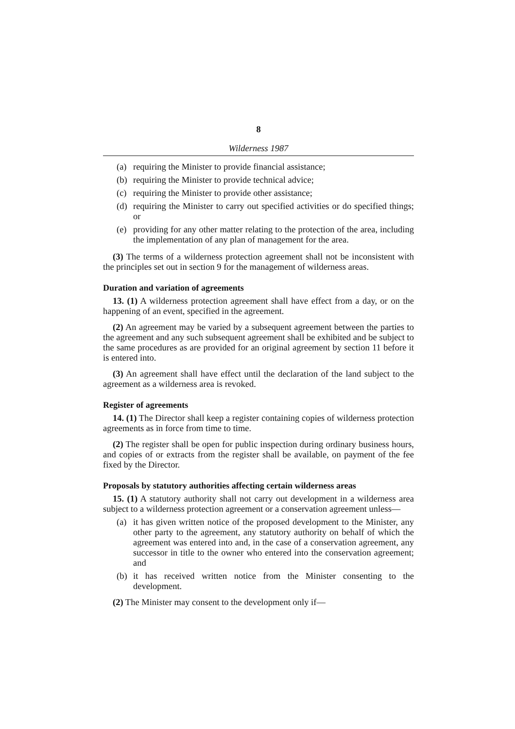8
Wilderness 1987
(a) requiring the Minister to provide financial assistance;
(b) requiring the Minister to provide technical advice;
(c) requiring the Minister to provide other assistance;
(d) requiring the Minister to carry out specified activities or do specified things; or
(e) providing for any other matter relating to the protection of the area, including the implementation of any plan of management for the area.
(3) The terms of a wilderness protection agreement shall not be inconsistent with the principles set out in section 9 for the management of wilderness areas.
Duration and variation of agreements
13. (1) A wilderness protection agreement shall have effect from a day, or on the happening of an event, specified in the agreement.
(2) An agreement may be varied by a subsequent agreement between the parties to the agreement and any such subsequent agreement shall be exhibited and be subject to the same procedures as are provided for an original agreement by section 11 before it is entered into.
(3) An agreement shall have effect until the declaration of the land subject to the agreement as a wilderness area is revoked.
Register of agreements
14. (1) The Director shall keep a register containing copies of wilderness protection agreements as in force from time to time.
(2) The register shall be open for public inspection during ordinary business hours, and copies of or extracts from the register shall be available, on payment of the fee fixed by the Director.
Proposals by statutory authorities affecting certain wilderness areas
15. (1) A statutory authority shall not carry out development in a wilderness area subject to a wilderness protection agreement or a conservation agreement unless—
(a) it has given written notice of the proposed development to the Minister, any other party to the agreement, any statutory authority on behalf of which the agreement was entered into and, in the case of a conservation agreement, any successor in title to the owner who entered into the conservation agreement; and
(b) it has received written notice from the Minister consenting to the development.
(2) The Minister may consent to the development only if—